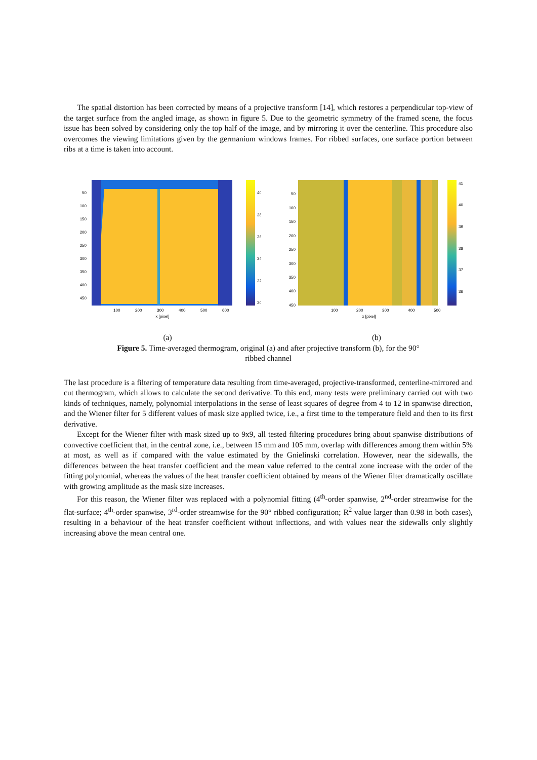The spatial distortion has been corrected by means of a projective transform [14], which restores a perpendicular top-view of the target surface from the angled image, as shown in figure 5. Due to the geometric symmetry of the framed scene, the focus issue has been solved by considering only the top half of the image, and by mirroring it over the centerline. This procedure also overcomes the viewing limitations given by the germanium windows frames. For ribbed surfaces, one surface portion between ribs at a time is taken into account.
50
100
150
200
250
300
350
400
450
100
200
300
400
500
600
x [pixel]
40
38
36
34
32
30
(a)
50
100
150
200
250
300
350
400
450
100
200
300
400
500
x [pixel]
41
40
39
38
37
36
(b)
Figure 5. Time-averaged thermogram, original (a) and after projective transform (b), for the 90°
ribbed channel
The last procedure is a filtering of temperature data resulting from time-averaged, projective-transformed, centerline-mirrored and cut thermogram, which allows to calculate the second derivative. To this end, many tests were preliminary carried out with two kinds of techniques, namely, polynomial interpolations in the sense of least squares of degree from 4 to 12 in spanwise direction, and the Wiener filter for 5 different values of mask size applied twice, i.e., a first time to the temperature field and then to its first derivative.
Except for the Wiener filter with mask sized up to 9x9, all tested filtering procedures bring about spanwise distributions of convective coefficient that, in the central zone, i.e., between 15 mm and 105 mm, overlap with differences among them within 5% at most, as well as if compared with the value estimated by the Gnielinski correlation. However, near the sidewalls, the differences between the heat transfer coefficient and the mean value referred to the central zone increase with the order of the fitting polynomial, whereas the values of the heat transfer coefficient obtained by means of the Wiener filter dramatically oscillate with growing amplitude as the mask size increases.
For this reason, the Wiener filter was replaced with a polynomial fitting (4<sup>th</sup>-order spanwise, 2<sup>nd</sup>-order streamwise for the flat-surface; 4<sup>th</sup>-order spanwise, 3<sup>rd</sup>-order streamwise for the 90° ribbed configuration; R<sup>2</sup> value larger than 0.98 in both cases), resulting in a behaviour of the heat transfer coefficient without inflections, and with values near the sidewalls only slightly increasing above the mean central one.